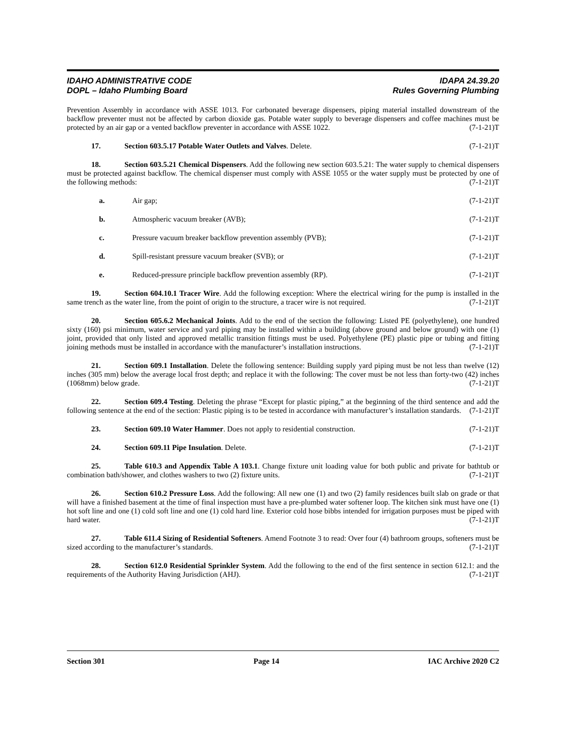IDAHO ADMINISTRATIVE CODE IDAPA 24.39.20
DOPL – Idaho Plumbing Board Rules Governing Plumbing
Prevention Assembly in accordance with ASSE 1013. For carbonated beverage dispensers, piping material installed downstream of the backflow preventer must not be affected by carbon dioxide gas. Potable water supply to beverage dispensers and coffee machines must be protected by an air gap or a vented backflow preventer in accordance with ASSE 1022. (7-1-21)T
17. Section 603.5.17 Potable Water Outlets and Valves. Delete. (7-1-21)T
18. Section 603.5.21 Chemical Dispensers. Add the following new section 603.5.21: The water supply to chemical dispensers must be protected against backflow. The chemical dispenser must comply with ASSE 1055 or the water supply must be protected by one of the following methods: (7-1-21)T
a. Air gap; (7-1-21)T
b. Atmospheric vacuum breaker (AVB); (7-1-21)T
c. Pressure vacuum breaker backflow prevention assembly (PVB); (7-1-21)T
d. Spill-resistant pressure vacuum breaker (SVB); or (7-1-21)T
e. Reduced-pressure principle backflow prevention assembly (RP). (7-1-21)T
19. Section 604.10.1 Tracer Wire. Add the following exception: Where the electrical wiring for the pump is installed in the same trench as the water line, from the point of origin to the structure, a tracer wire is not required. (7-1-21)T
20. Section 605.6.2 Mechanical Joints. Add to the end of the section the following: Listed PE (polyethylene), one hundred sixty (160) psi minimum, water service and yard piping may be installed within a building (above ground and below ground) with one (1) joint, provided that only listed and approved metallic transition fittings must be used. Polyethylene (PE) plastic pipe or tubing and fitting joining methods must be installed in accordance with the manufacturer’s installation instructions. (7-1-21)T
21. Section 609.1 Installation. Delete the following sentence: Building supply yard piping must be not less than twelve (12) inches (305 mm) below the average local frost depth; and replace it with the following: The cover must be not less than forty-two (42) inches (1068mm) below grade. (7-1-21)T
22. Section 609.4 Testing. Deleting the phrase “Except for plastic piping,” at the beginning of the third sentence and add the following sentence at the end of the section: Plastic piping is to be tested in accordance with manufacturer’s installation standards. (7-1-21)T
23. Section 609.10 Water Hammer. Does not apply to residential construction. (7-1-21)T
24. Section 609.11 Pipe Insulation. Delete. (7-1-21)T
25. Table 610.3 and Appendix Table A 103.1. Change fixture unit loading value for both public and private for bathtub or combination bath/shower, and clothes washers to two (2) fixture units. (7-1-21)T
26. Section 610.2 Pressure Loss. Add the following: All new one (1) and two (2) family residences built slab on grade or that will have a finished basement at the time of final inspection must have a pre-plumbed water softener loop. The kitchen sink must have one (1) hot soft line and one (1) cold soft line and one (1) cold hard line. Exterior cold hose bibbs intended for irrigation purposes must be piped with hard water. (7-1-21)T
27. Table 611.4 Sizing of Residential Softeners. Amend Footnote 3 to read: Over four (4) bathroom groups, softeners must be sized according to the manufacturer’s standards. (7-1-21)T
28. Section 612.0 Residential Sprinkler System. Add the following to the end of the first sentence in section 612.1: and the requirements of the Authority Having Jurisdiction (AHJ). (7-1-21)T
Section 301 Page 14 IAC Archive 2020 C2